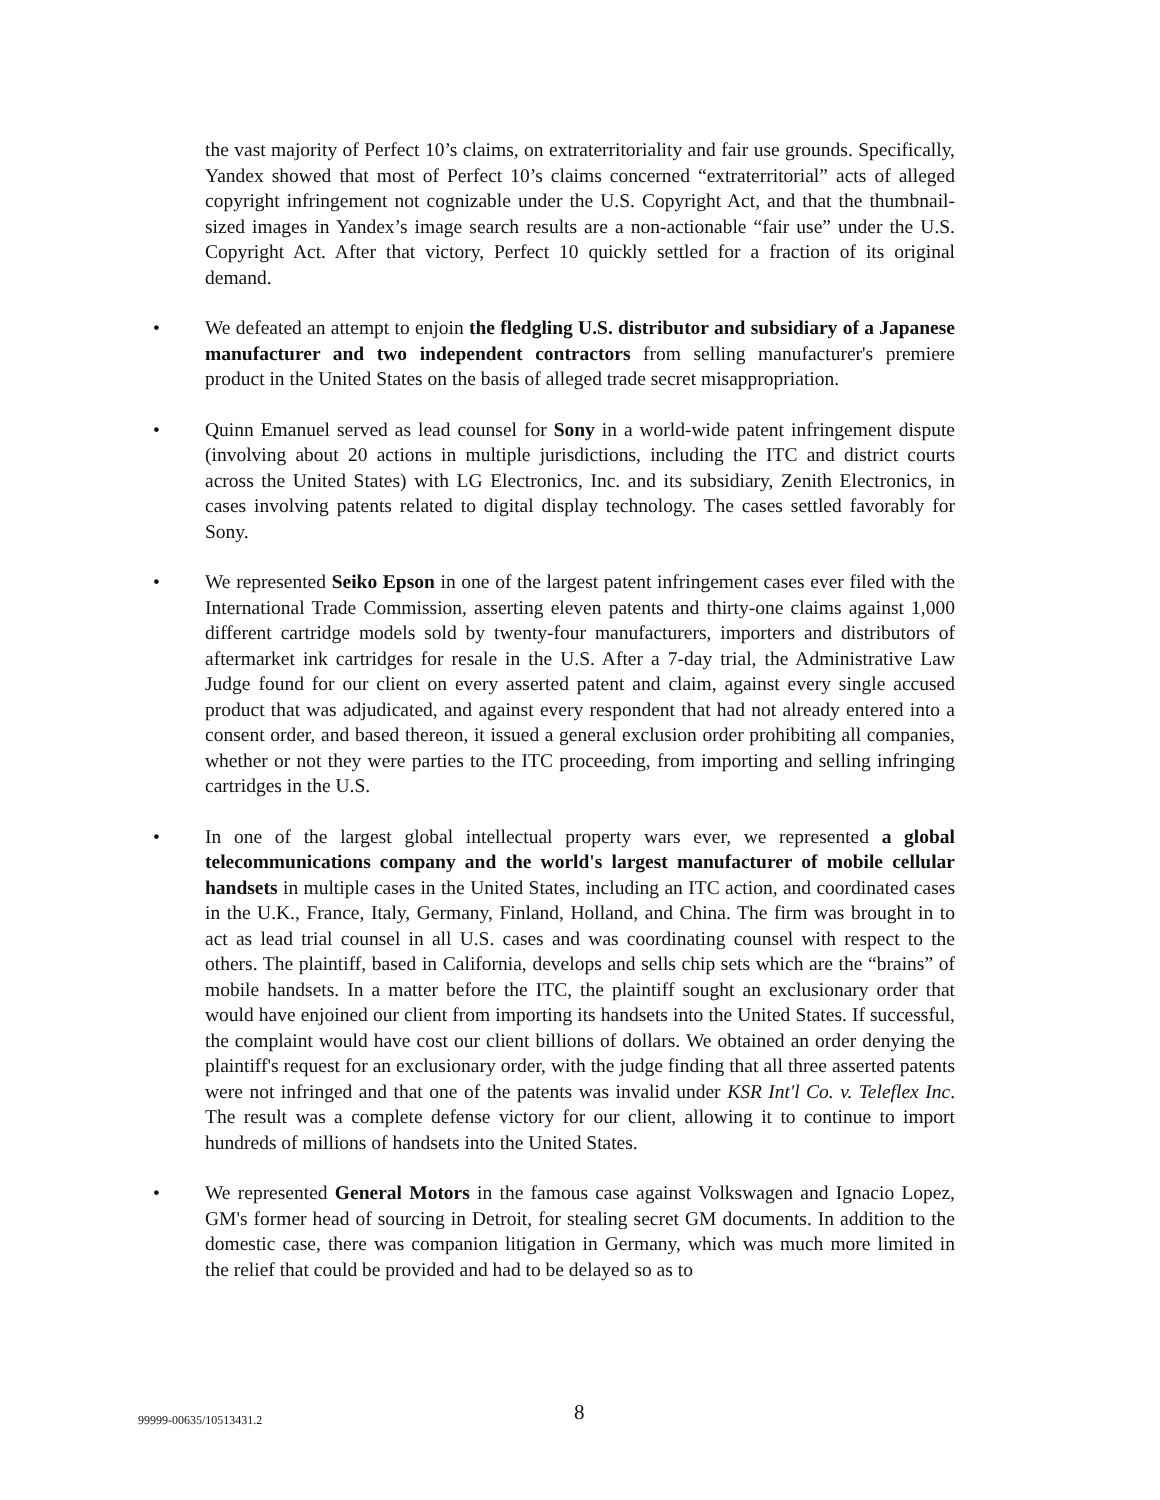the vast majority of Perfect 10’s claims, on extraterritoriality and fair use grounds. Specifically, Yandex showed that most of Perfect 10’s claims concerned “extraterritorial” acts of alleged copyright infringement not cognizable under the U.S. Copyright Act, and that the thumbnail-sized images in Yandex’s image search results are a non-actionable “fair use” under the U.S. Copyright Act. After that victory, Perfect 10 quickly settled for a fraction of its original demand.
• We defeated an attempt to enjoin the fledgling U.S. distributor and subsidiary of a Japanese manufacturer and two independent contractors from selling manufacturer's premiere product in the United States on the basis of alleged trade secret misappropriation.
• Quinn Emanuel served as lead counsel for Sony in a world-wide patent infringement dispute (involving about 20 actions in multiple jurisdictions, including the ITC and district courts across the United States) with LG Electronics, Inc. and its subsidiary, Zenith Electronics, in cases involving patents related to digital display technology. The cases settled favorably for Sony.
• We represented Seiko Epson in one of the largest patent infringement cases ever filed with the International Trade Commission, asserting eleven patents and thirty-one claims against 1,000 different cartridge models sold by twenty-four manufacturers, importers and distributors of aftermarket ink cartridges for resale in the U.S. After a 7-day trial, the Administrative Law Judge found for our client on every asserted patent and claim, against every single accused product that was adjudicated, and against every respondent that had not already entered into a consent order, and based thereon, it issued a general exclusion order prohibiting all companies, whether or not they were parties to the ITC proceeding, from importing and selling infringing cartridges in the U.S.
• In one of the largest global intellectual property wars ever, we represented a global telecommunications company and the world's largest manufacturer of mobile cellular handsets in multiple cases in the United States, including an ITC action, and coordinated cases in the U.K., France, Italy, Germany, Finland, Holland, and China. The firm was brought in to act as lead trial counsel in all U.S. cases and was coordinating counsel with respect to the others. The plaintiff, based in California, develops and sells chip sets which are the “brains” of mobile handsets. In a matter before the ITC, the plaintiff sought an exclusionary order that would have enjoined our client from importing its handsets into the United States. If successful, the complaint would have cost our client billions of dollars. We obtained an order denying the plaintiff's request for an exclusionary order, with the judge finding that all three asserted patents were not infringed and that one of the patents was invalid under KSR Int'l Co. v. Teleflex Inc. The result was a complete defense victory for our client, allowing it to continue to import hundreds of millions of handsets into the United States.
• We represented General Motors in the famous case against Volkswagen and Ignacio Lopez, GM's former head of sourcing in Detroit, for stealing secret GM documents. In addition to the domestic case, there was companion litigation in Germany, which was much more limited in the relief that could be provided and had to be delayed so as to
99999-00635/10513431.2 8